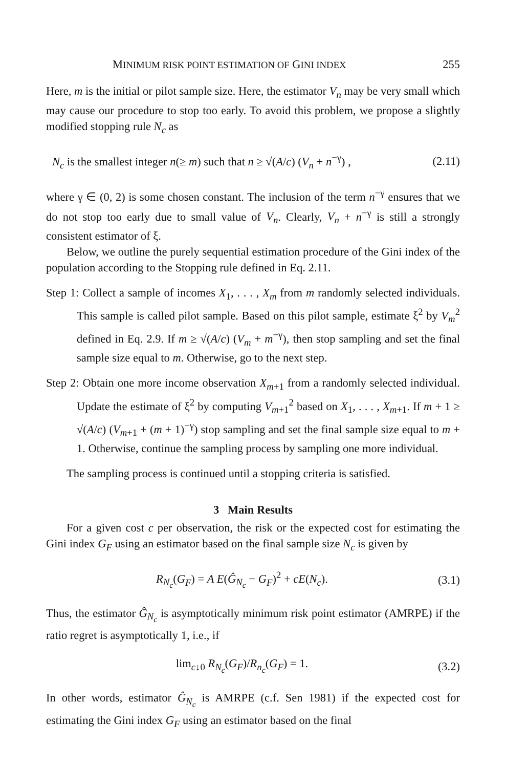MINIMUM RISK POINT ESTIMATION OF GINI INDEX 255
Here, m is the initial or pilot sample size. Here, the estimator V<sub>n</sub> may be very small which may cause our procedure to stop too early. To avoid this problem, we propose a slightly modified stopping rule N<sub>c</sub> as
N<sub>c</sub> is the smallest integer n(≥ m) such that n ≥ √(A/c) (V<sub>n</sub> + n<sup>−γ</sup>) , (2.11)
where γ ∈ (0, 2) is some chosen constant. The inclusion of the term n<sup>−γ</sup> ensures that we do not stop too early due to small value of V<sub>n</sub>. Clearly, V<sub>n</sub> + n<sup>−γ</sup> is still a strongly consistent estimator of ξ.
Below, we outline the purely sequential estimation procedure of the Gini index of the population according to the Stopping rule defined in Eq. 2.11.
Step 1: Collect a sample of incomes X<sub>1</sub>, . . . , X<sub>m</sub> from m randomly selected individuals. This sample is called pilot sample. Based on this pilot sample, estimate ξ<sup>2</sup> by V<sub>m</sub><sup>2</sup> defined in Eq. 2.9. If m ≥ √(A/c) (V<sub>m</sub> + m<sup>−γ</sup>), then stop sampling and set the final sample size equal to m. Otherwise, go to the next step.
Step 2: Obtain one more income observation X<sub>m+1</sub> from a randomly selected individual. Update the estimate of ξ<sup>2</sup> by computing V<sub>m+1</sub><sup>2</sup> based on X<sub>1</sub>, . . . , X<sub>m+1</sub>. If m + 1 ≥ √(A/c) (V<sub>m+1</sub> + (m + 1)<sup>−γ</sup>) stop sampling and set the final sample size equal to m + 1. Otherwise, continue the sampling process by sampling one more individual.
The sampling process is continued until a stopping criteria is satisfied.
3 Main Results
For a given cost c per observation, the risk or the expected cost for estimating the Gini index G<sub>F</sub> using an estimator based on the final sample size N<sub>c</sub> is given by
R<sub>N<sub>c</sub></sub>(G<sub>F</sub>) = A E(Ĝ<sub>N<sub>c</sub></sub> − G<sub>F</sub>)<sup>2</sup> + cE(N<sub>c</sub>). (3.1)
Thus, the estimator Ĝ<sub>N<sub>c</sub></sub> is asymptotically minimum risk point estimator (AMRPE) if the ratio regret is asymptotically 1, i.e., if
lim<sub>c↓0</sub> R<sub>N<sub>c</sub></sub>(G<sub>F</sub>)/R<sub>n<sub>c</sub></sub>(G<sub>F</sub>) = 1. (3.2)
In other words, estimator Ĝ<sub>N<sub>c</sub></sub> is AMRPE (c.f. Sen 1981) if the expected cost for estimating the Gini index G<sub>F</sub> using an estimator based on the final